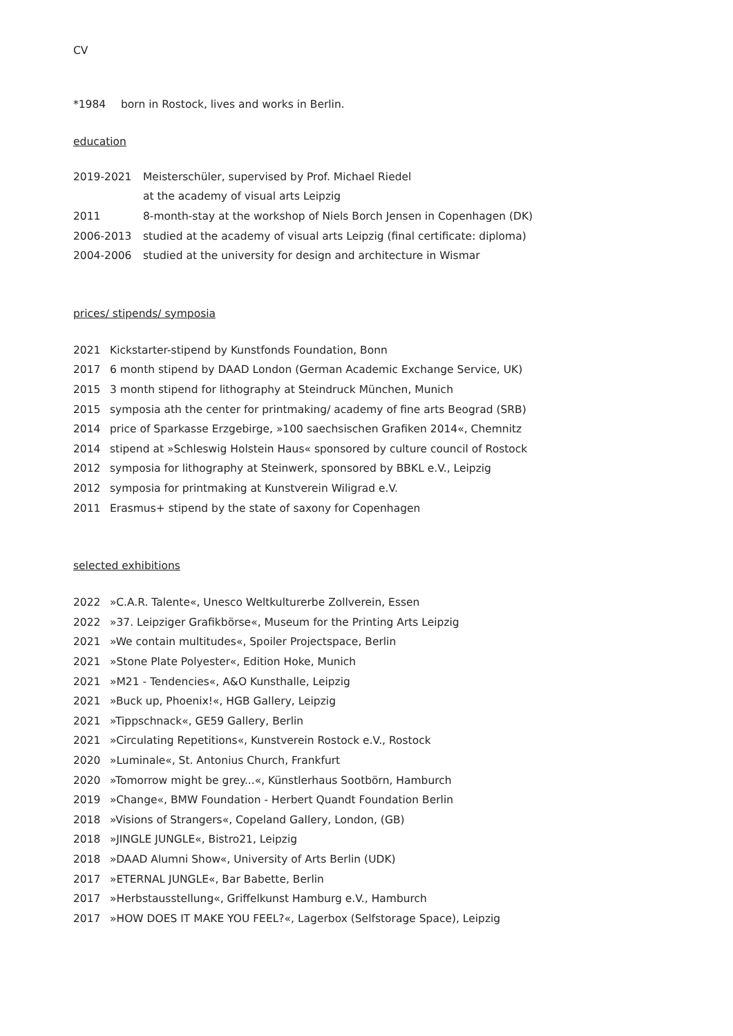CV
*1984 born in Rostock, lives and works in Berlin.
education
2019-2021 Meisterschüler, supervised by Prof. Michael Riedel
at the academy of visual arts Leipzig
2011 8-month-stay at the workshop of Niels Borch Jensen in Copenhagen (DK)
2006-2013 studied at the academy of visual arts Leipzig (final certificate: diploma)
2004-2006 studied at the university for design and architecture in Wismar
prices/ stipends/ symposia
2021 Kickstarter-stipend by Kunstfonds Foundation, Bonn
2017 6 month stipend by DAAD London (German Academic Exchange Service, UK)
2015 3 month stipend for lithography at Steindruck München, Munich
2015 symposia ath the center for printmaking/ academy of fine arts Beograd (SRB)
2014 price of Sparkasse Erzgebirge, »100 saechsischen Grafiken 2014«, Chemnitz
2014 stipend at »Schleswig Holstein Haus« sponsored by culture council of Rostock
2012 symposia for lithography at Steinwerk, sponsored by BBKL e.V., Leipzig
2012 symposia for printmaking at Kunstverein Wiligrad e.V.
2011 Erasmus+ stipend by the state of saxony for Copenhagen
selected exhibitions
2022 »C.A.R. Talente«, Unesco Weltkulturerbe Zollverein, Essen
2022 »37. Leipziger Grafikbörse«, Museum for the Printing Arts Leipzig
2021 »We contain multitudes«, Spoiler Projectspace, Berlin
2021 »Stone Plate Polyester«, Edition Hoke, Munich
2021 »M21 - Tendencies«, A&O Kunsthalle, Leipzig
2021 »Buck up, Phoenix!«, HGB Gallery, Leipzig
2021 »Tippschnack«, GE59 Gallery, Berlin
2021 »Circulating Repetitions«, Kunstverein Rostock e.V., Rostock
2020 »Luminale«, St. Antonius Church, Frankfurt
2020 »Tomorrow might be grey...«, Künstlerhaus Sootbörn, Hamburch
2019 »Change«, BMW Foundation - Herbert Quandt Foundation Berlin
2018 »Visions of Strangers«, Copeland Gallery, London, (GB)
2018 »JINGLE JUNGLE«, Bistro21, Leipzig
2018 »DAAD Alumni Show«, University of Arts Berlin (UDK)
2017 »ETERNAL JUNGLE«, Bar Babette, Berlin
2017 »Herbstausstellung«, Griffelkunst Hamburg e.V., Hamburch
2017 »HOW DOES IT MAKE YOU FEEL?«, Lagerbox (Selfstorage Space), Leipzig